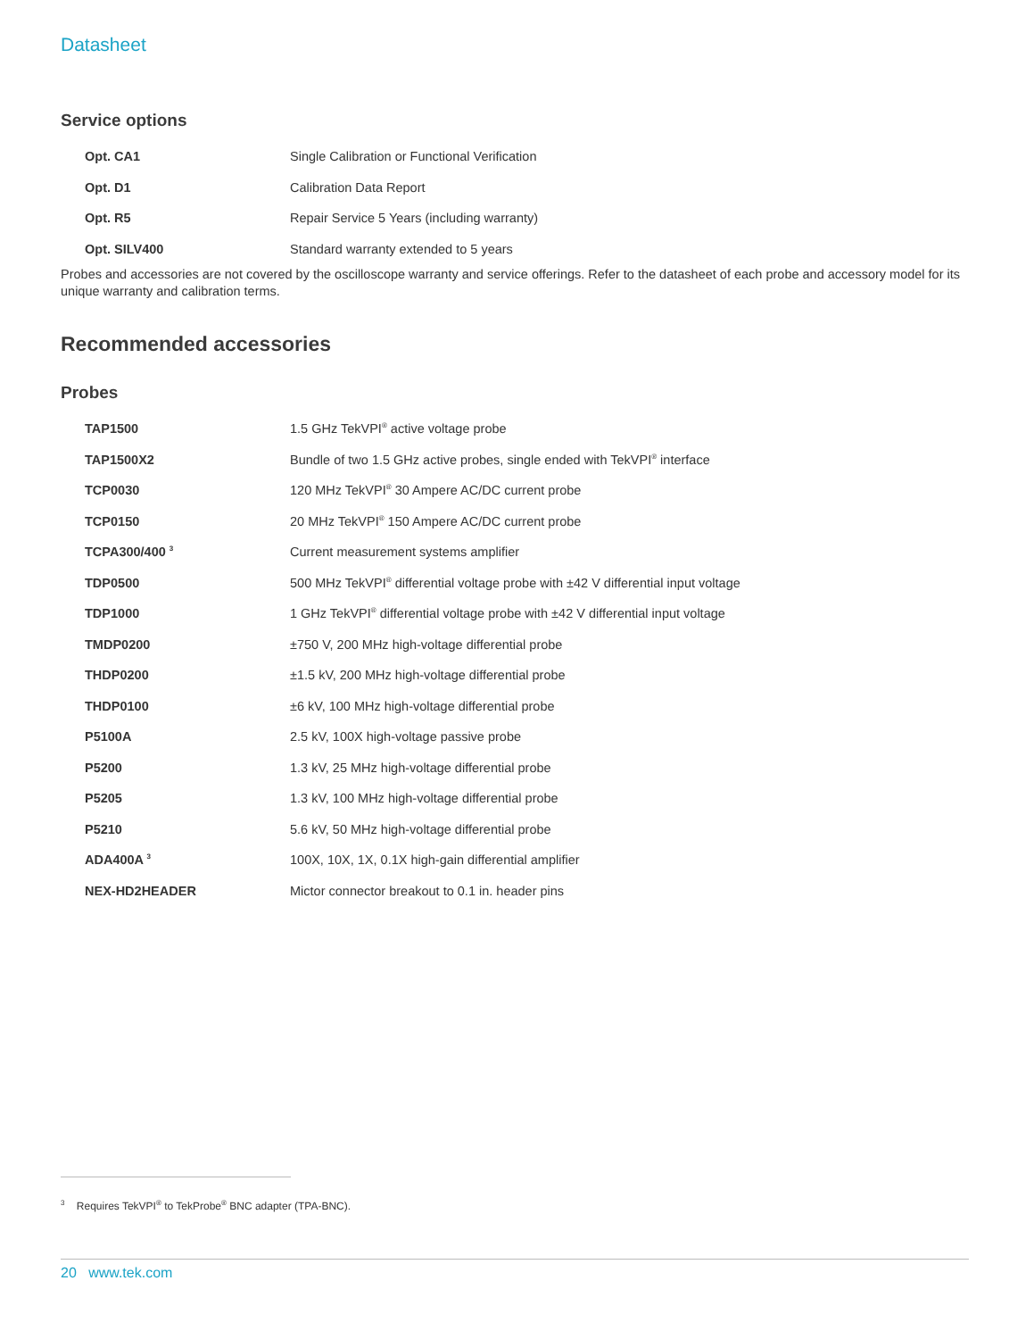Datasheet
Service options
| Opt. CA1 | Single Calibration or Functional Verification |
| Opt. D1 | Calibration Data Report |
| Opt. R5 | Repair Service 5 Years (including warranty) |
| Opt. SILV400 | Standard warranty extended to 5 years |
Probes and accessories are not covered by the oscilloscope warranty and service offerings. Refer to the datasheet of each probe and accessory model for its unique warranty and calibration terms.
Recommended accessories
Probes
| TAP1500 | 1.5 GHz TekVPI<sup>®</sup> active voltage probe |
| TAP1500X2 | Bundle of two 1.5 GHz active probes, single ended with TekVPI<sup>®</sup> interface |
| TCP0030 | 120 MHz TekVPI<sup>®</sup> 30 Ampere AC/DC current probe |
| TCP0150 | 20 MHz TekVPI<sup>®</sup> 150 Ampere AC/DC current probe |
| TCPA300/400 <sup>3</sup> | Current measurement systems amplifier |
| TDP0500 | 500 MHz TekVPI<sup>®</sup> differential voltage probe with ±42 V differential input voltage |
| TDP1000 | 1 GHz TekVPI<sup>®</sup> differential voltage probe with ±42 V differential input voltage |
| TMDP0200 | ±750 V, 200 MHz high-voltage differential probe |
| THDP0200 | ±1.5 kV, 200 MHz high-voltage differential probe |
| THDP0100 | ±6 kV, 100 MHz high-voltage differential probe |
| P5100A | 2.5 kV, 100X high-voltage passive probe |
| P5200 | 1.3 kV, 25 MHz high-voltage differential probe |
| P5205 | 1.3 kV, 100 MHz high-voltage differential probe |
| P5210 | 5.6 kV, 50 MHz high-voltage differential probe |
| ADA400A <sup>3</sup> | 100X, 10X, 1X, 0.1X high-gain differential amplifier |
| NEX-HD2HEADER | Mictor connector breakout to 0.1 in. header pins |
<sup>3</sup> Requires TekVPI<sup>®</sup> to TekProbe<sup>®</sup> BNC adapter (TPA-BNC).
20 www.tek.com